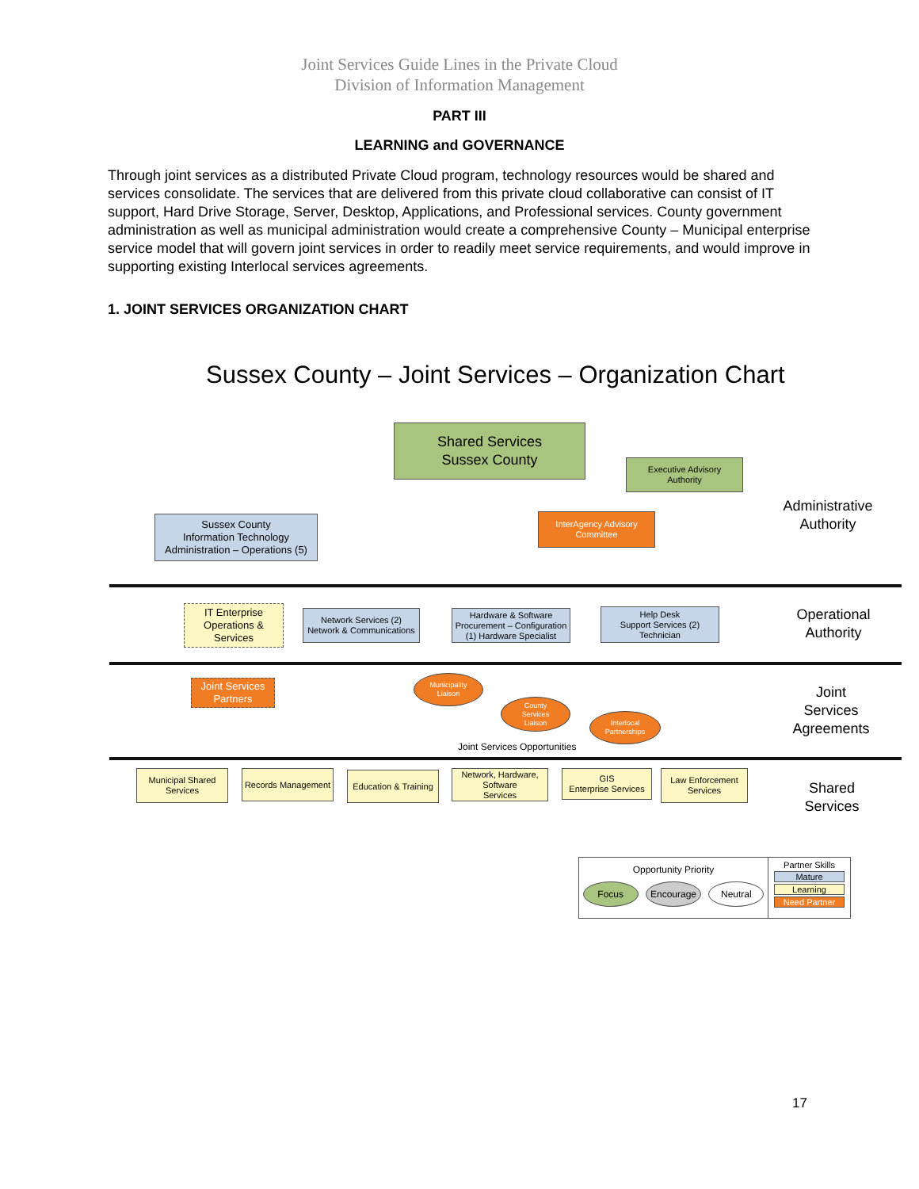Joint Services Guide Lines in the Private Cloud
Division of Information Management
PART III
LEARNING and GOVERNANCE
Through joint services as a distributed Private Cloud program, technology resources would be shared and services consolidate. The services that are delivered from this private cloud collaborative can consist of IT support, Hard Drive Storage, Server, Desktop, Applications, and Professional services. County government administration as well as municipal administration would create a comprehensive County – Municipal enterprise service model that will govern joint services in order to readily meet service requirements, and would improve in supporting existing Interlocal services agreements.
1. JOINT SERVICES ORGANIZATION CHART
Sussex County – Joint Services – Organization Chart
Shared Services
Sussex County
Executive Advisory
Authority
Administrative
Authority
Sussex County
Information Technology
Administration – Operations (5)
InterAgency Advisory
Committee
IT Enterprise
Operations &
Services
Network Services (2)
Network & Communications
Hardware & Software
Procurement – Configuration
(1) Hardware Specialist
Help Desk
Support Services (2)
Technician
Operational
Authority
Joint Services
Partners
Municipality
Liaison
County
Services
Liaison
Interlocal
Partnerships
Joint
Services
Agreements
Joint Services Opportunities
Municipal Shared
Services
Records Management
Education & Training
Network, Hardware,
Software
Services
GIS
Enterprise Services
Law Enforcement
Services
Shared
Services
Opportunity Priority
Focus Encourage Neutral
Partner Skills
Mature
Learning
Need Partner
17